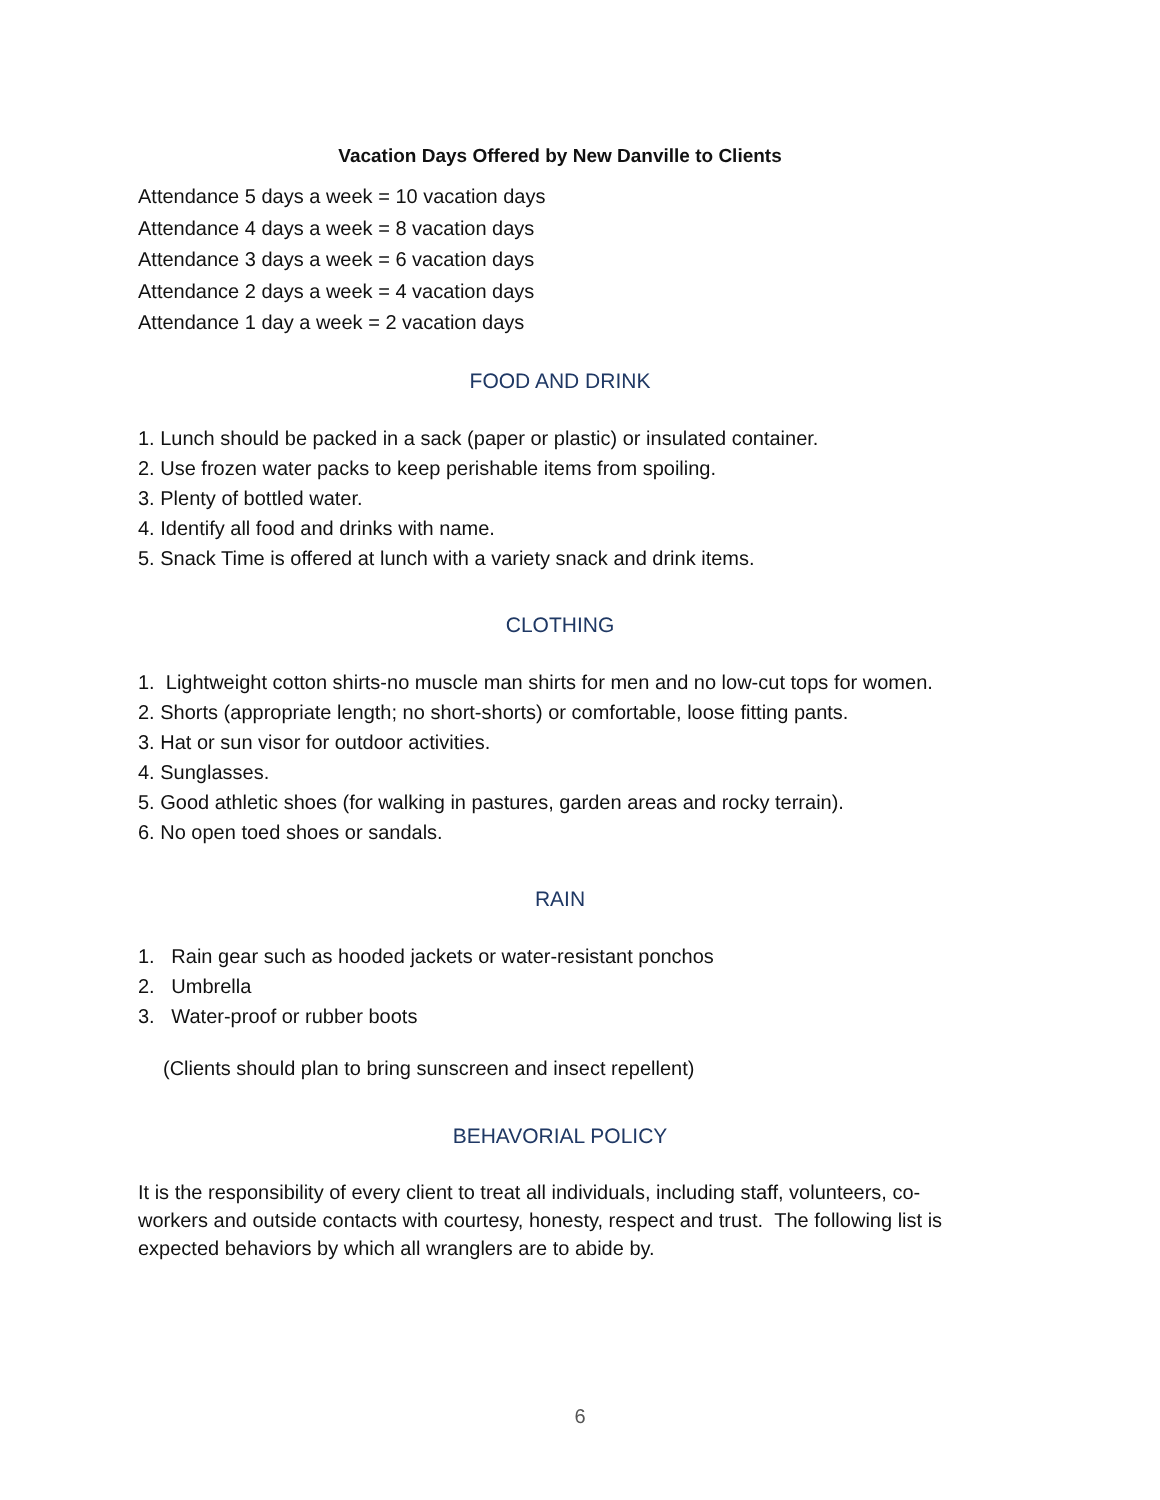Vacation Days Offered by New Danville to Clients
Attendance 5 days a week = 10 vacation days
Attendance 4 days a week = 8 vacation days
Attendance 3 days a week = 6 vacation days
Attendance 2 days a week = 4 vacation days
Attendance 1 day a week = 2 vacation days
FOOD AND DRINK
1. Lunch should be packed in a sack (paper or plastic) or insulated container.
2. Use frozen water packs to keep perishable items from spoiling.
3. Plenty of bottled water.
4. Identify all food and drinks with name.
5. Snack Time is offered at lunch with a variety snack and drink items.
CLOTHING
1. Lightweight cotton shirts-no muscle man shirts for men and no low-cut tops for women.
2. Shorts (appropriate length; no short-shorts) or comfortable, loose fitting pants.
3. Hat or sun visor for outdoor activities.
4. Sunglasses.
5. Good athletic shoes (for walking in pastures, garden areas and rocky terrain).
6. No open toed shoes or sandals.
RAIN
1. Rain gear such as hooded jackets or water-resistant ponchos
2. Umbrella
3. Water-proof or rubber boots
(Clients should plan to bring sunscreen and insect repellent)
BEHAVORIAL POLICY
It is the responsibility of every client to treat all individuals, including staff, volunteers, co-workers and outside contacts with courtesy, honesty, respect and trust. The following list is expected behaviors by which all wranglers are to abide by.
6